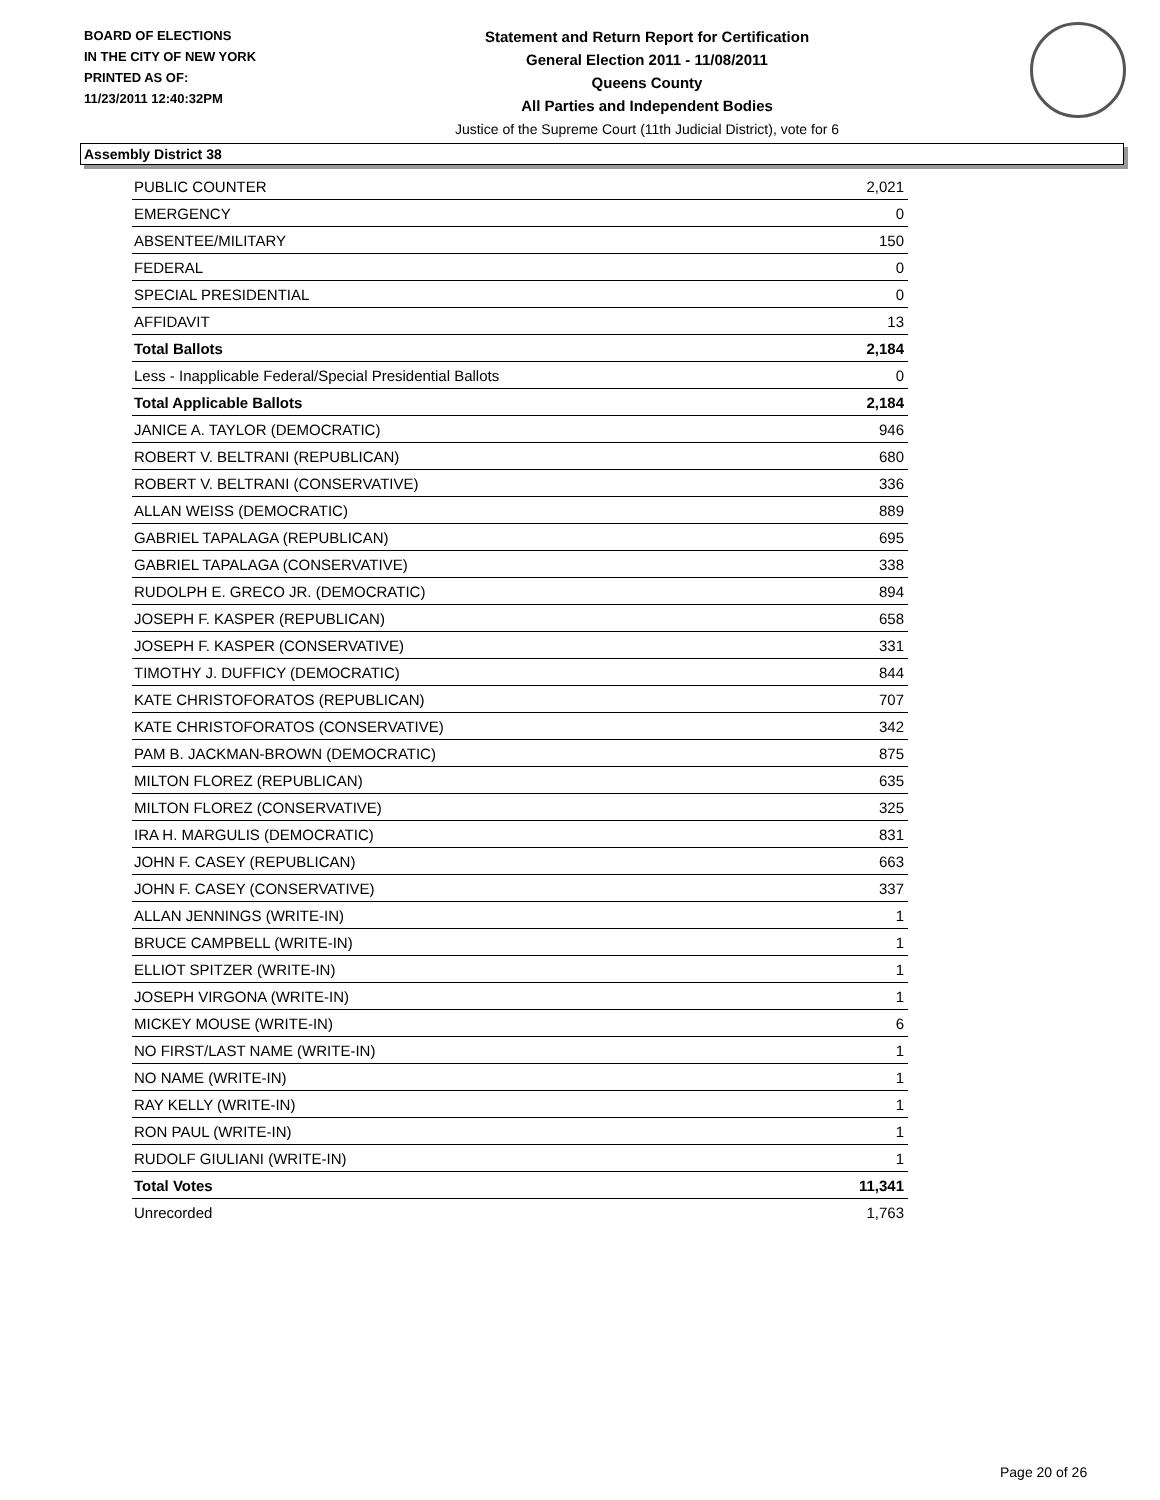BOARD OF ELECTIONS
IN THE CITY OF NEW YORK
PRINTED AS OF:
11/23/2011 12:40:32PM
Statement and Return Report for Certification
General Election 2011 - 11/08/2011
Queens County
All Parties and Independent Bodies
Justice of the Supreme Court (11th Judicial District), vote for 6
Assembly District 38
| PUBLIC COUNTER | 2,021 |
| EMERGENCY | 0 |
| ABSENTEE/MILITARY | 150 |
| FEDERAL | 0 |
| SPECIAL PRESIDENTIAL | 0 |
| AFFIDAVIT | 13 |
| Total Ballots | 2,184 |
| Less - Inapplicable Federal/Special Presidential Ballots | 0 |
| Total Applicable Ballots | 2,184 |
| JANICE A. TAYLOR (DEMOCRATIC) | 946 |
| ROBERT V. BELTRANI (REPUBLICAN) | 680 |
| ROBERT V. BELTRANI (CONSERVATIVE) | 336 |
| ALLAN WEISS (DEMOCRATIC) | 889 |
| GABRIEL TAPALAGA (REPUBLICAN) | 695 |
| GABRIEL TAPALAGA (CONSERVATIVE) | 338 |
| RUDOLPH E. GRECO JR. (DEMOCRATIC) | 894 |
| JOSEPH F. KASPER (REPUBLICAN) | 658 |
| JOSEPH F. KASPER (CONSERVATIVE) | 331 |
| TIMOTHY J. DUFFICY (DEMOCRATIC) | 844 |
| KATE CHRISTOFORATOS (REPUBLICAN) | 707 |
| KATE CHRISTOFORATOS (CONSERVATIVE) | 342 |
| PAM B. JACKMAN-BROWN (DEMOCRATIC) | 875 |
| MILTON FLOREZ (REPUBLICAN) | 635 |
| MILTON FLOREZ (CONSERVATIVE) | 325 |
| IRA H. MARGULIS (DEMOCRATIC) | 831 |
| JOHN F. CASEY (REPUBLICAN) | 663 |
| JOHN F. CASEY (CONSERVATIVE) | 337 |
| ALLAN JENNINGS (WRITE-IN) | 1 |
| BRUCE CAMPBELL (WRITE-IN) | 1 |
| ELLIOT SPITZER (WRITE-IN) | 1 |
| JOSEPH VIRGONA (WRITE-IN) | 1 |
| MICKEY MOUSE (WRITE-IN) | 6 |
| NO FIRST/LAST NAME (WRITE-IN) | 1 |
| NO NAME (WRITE-IN) | 1 |
| RAY KELLY (WRITE-IN) | 1 |
| RON PAUL (WRITE-IN) | 1 |
| RUDOLF GIULIANI (WRITE-IN) | 1 |
| Total Votes | 11,341 |
| Unrecorded | 1,763 |
Page 20 of 26